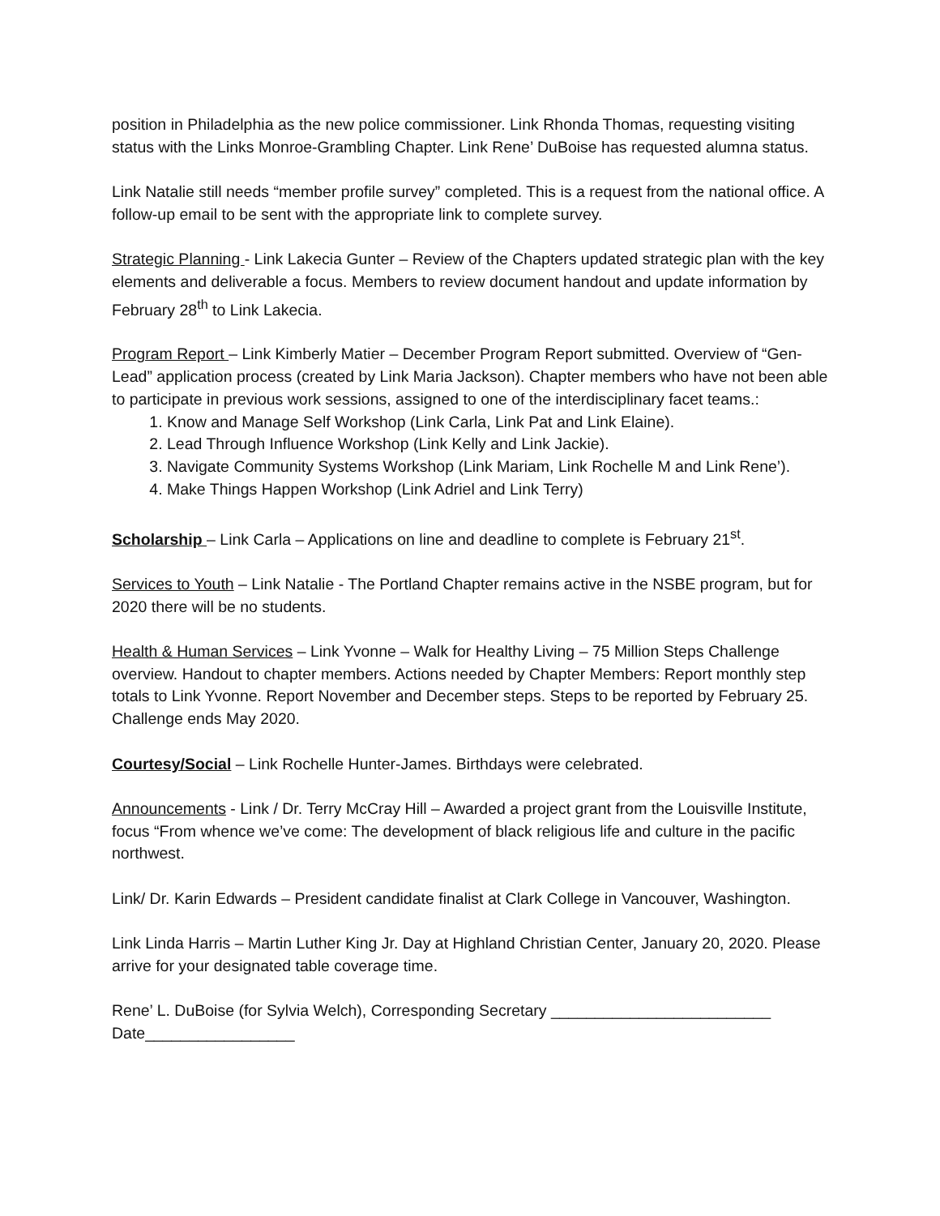position in Philadelphia as the new police commissioner. Link Rhonda Thomas, requesting visiting status with the Links Monroe-Grambling Chapter. Link Rene’ DuBoise has requested alumna status.
Link Natalie still needs “member profile survey” completed. This is a request from the national office. A follow-up email to be sent with the appropriate link to complete survey.
Strategic Planning - Link Lakecia Gunter – Review of the Chapters updated strategic plan with the key elements and deliverable a focus. Members to review document handout and update information by February 28<sup>th</sup> to Link Lakecia.
Program Report – Link Kimberly Matier – December Program Report submitted. Overview of “Gen-Lead” application process (created by Link Maria Jackson). Chapter members who have not been able to participate in previous work sessions, assigned to one of the interdisciplinary facet teams.:
1. Know and Manage Self Workshop (Link Carla, Link Pat and Link Elaine).
2. Lead Through Influence Workshop (Link Kelly and Link Jackie).
3. Navigate Community Systems Workshop (Link Mariam, Link Rochelle M and Link Rene’).
4. Make Things Happen Workshop (Link Adriel and Link Terry)
Scholarship – Link Carla – Applications on line and deadline to complete is February 21<sup>st</sup>.
Services to Youth – Link Natalie - The Portland Chapter remains active in the NSBE program, but for 2020 there will be no students.
Health & Human Services – Link Yvonne – Walk for Healthy Living – 75 Million Steps Challenge overview. Handout to chapter members. Actions needed by Chapter Members: Report monthly step totals to Link Yvonne. Report November and December steps. Steps to be reported by February 25. Challenge ends May 2020.
Courtesy/Social – Link Rochelle Hunter-James. Birthdays were celebrated.
Announcements - Link / Dr. Terry McCray Hill – Awarded a project grant from the Louisville Institute, focus “From whence we’ve come: The development of black religious life and culture in the pacific northwest.
Link/ Dr. Karin Edwards – President candidate finalist at Clark College in Vancouver, Washington.
Link Linda Harris – Martin Luther King Jr. Day at Highland Christian Center, January 20, 2020. Please arrive for your designated table coverage time.
Rene’ L. DuBoise (for Sylvia Welch), Corresponding Secretary _________________________
Date_________________